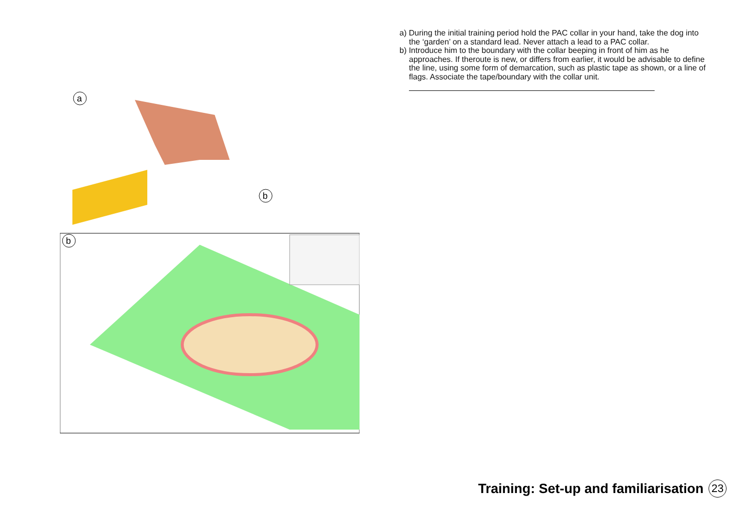a
b
b
a) During the initial training period hold the PAC collar in your hand, take the dog into the ‘garden’ on a standard lead. Never attach a lead to a PAC collar.
b) Introduce him to the boundary with the collar beeping in front of him as he approaches. If theroute is new, or differs from earlier, it would be advisable to define the line, using some form of demarcation, such as plastic tape as shown, or a line of flags. Associate the tape/boundary with the collar unit.
Training: Set-up and familiarisation 23